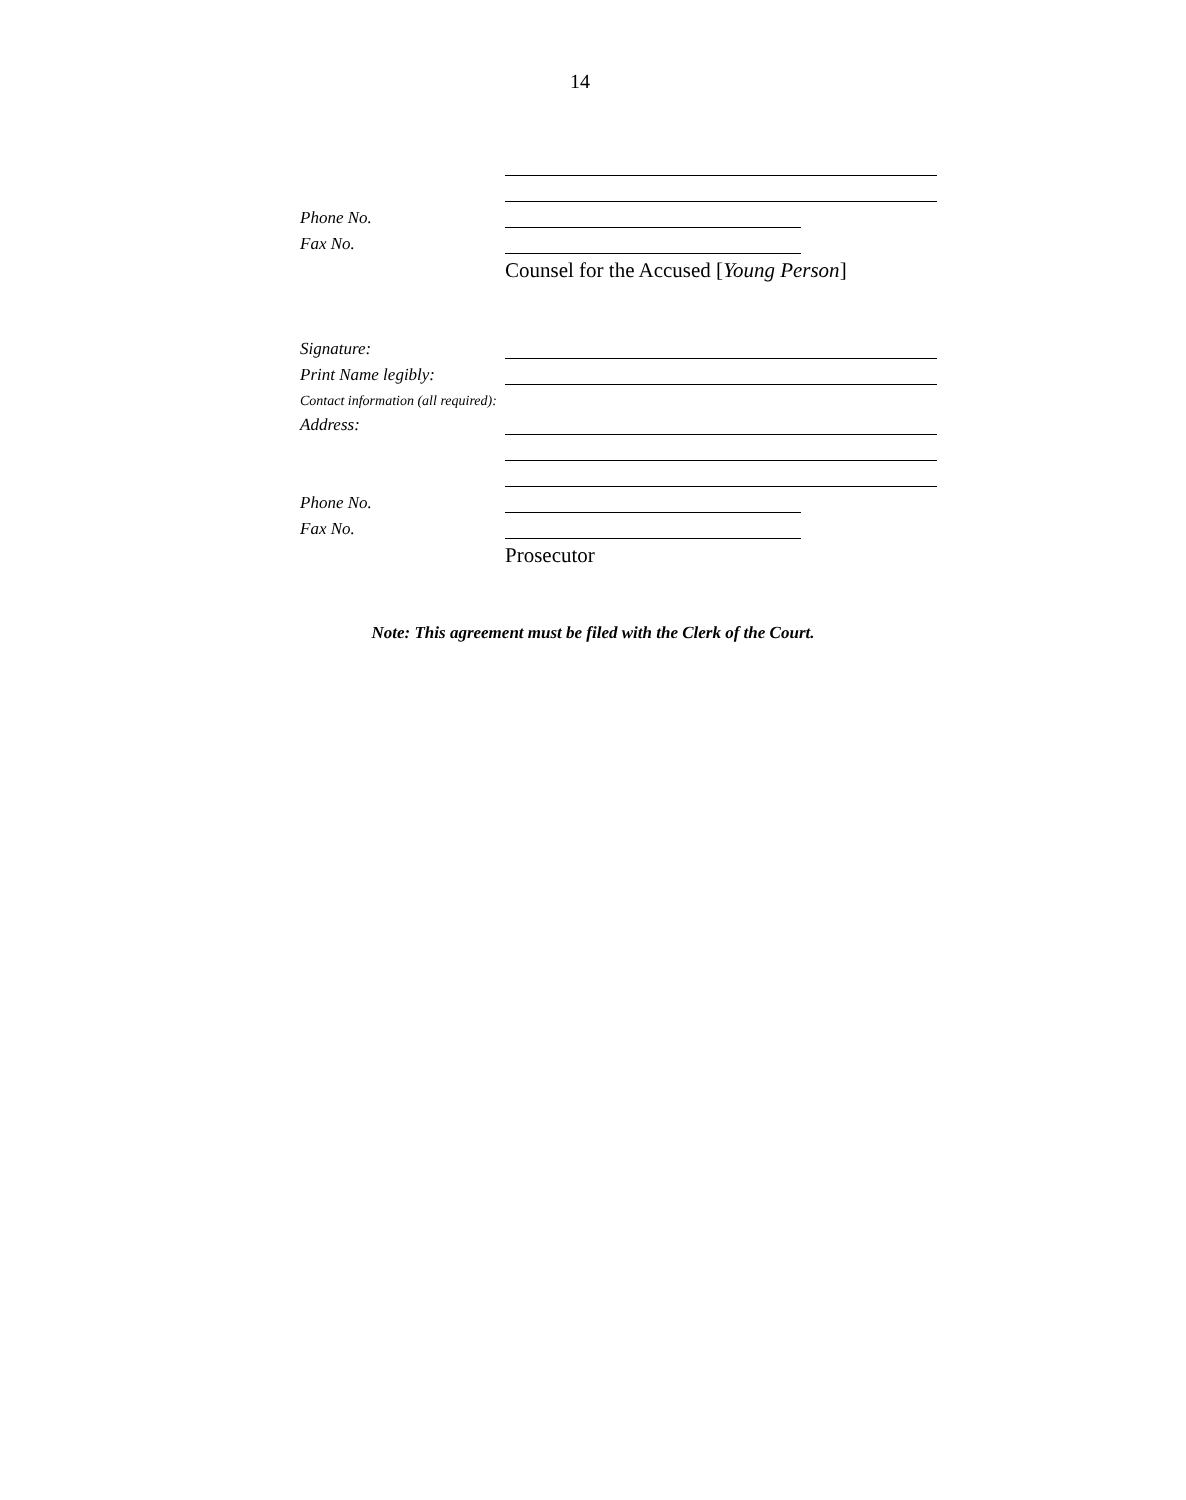14
Phone No.
Fax No.
Counsel for the Accused [Young Person]
Signature:
Print Name legibly:
Contact information (all required):
Address:
Phone No.
Fax No.
Prosecutor
Note: This agreement must be filed with the Clerk of the Court.